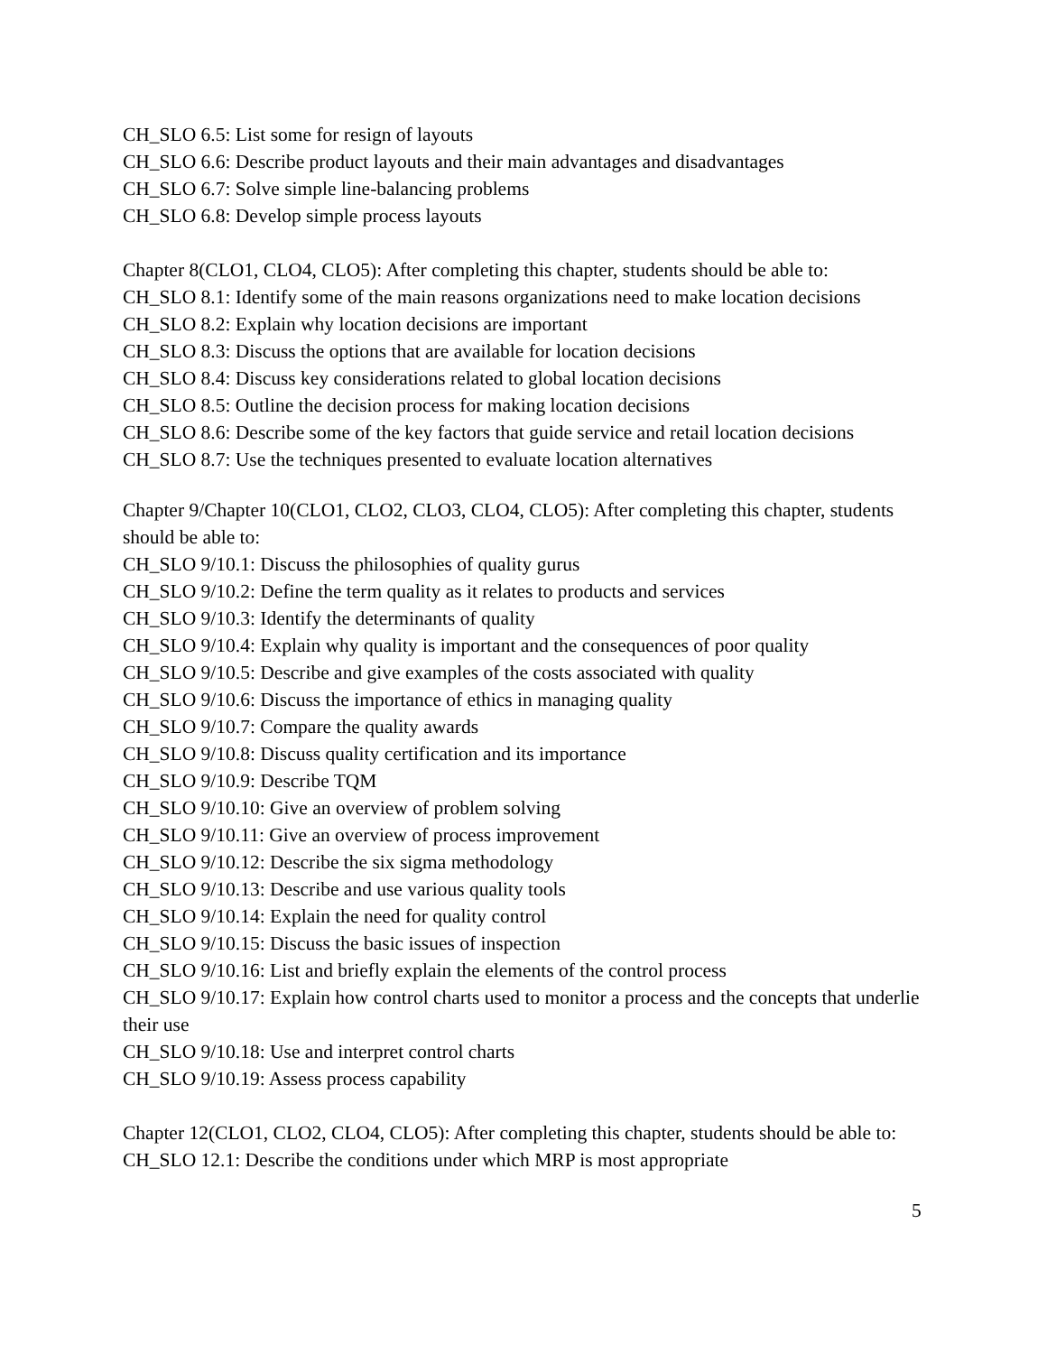CH_SLO 6.5: List some for resign of layouts
CH_SLO 6.6: Describe product layouts and their main advantages and disadvantages
CH_SLO 6.7: Solve simple line-balancing problems
CH_SLO 6.8: Develop simple process layouts
Chapter 8(CLO1, CLO4, CLO5): After completing this chapter, students should be able to:
CH_SLO 8.1: Identify some of the main reasons organizations need to make location decisions
CH_SLO 8.2: Explain why location decisions are important
CH_SLO 8.3: Discuss the options that are available for location decisions
CH_SLO 8.4: Discuss key considerations related to global location decisions
CH_SLO 8.5: Outline the decision process for making location decisions
CH_SLO 8.6: Describe some of the key factors that guide service and retail location decisions
CH_SLO 8.7: Use the techniques presented to evaluate location alternatives
Chapter 9/Chapter 10(CLO1, CLO2, CLO3, CLO4, CLO5): After completing this chapter, students should be able to:
CH_SLO 9/10.1: Discuss the philosophies of quality gurus
CH_SLO 9/10.2: Define the term quality as it relates to products and services
CH_SLO 9/10.3: Identify the determinants of quality
CH_SLO 9/10.4: Explain why quality is important and the consequences of poor quality
CH_SLO 9/10.5: Describe and give examples of the costs associated with quality
CH_SLO 9/10.6: Discuss the importance of ethics in managing quality
CH_SLO 9/10.7: Compare the quality awards
CH_SLO 9/10.8: Discuss quality certification and its importance
CH_SLO 9/10.9: Describe TQM
CH_SLO 9/10.10: Give an overview of problem solving
CH_SLO 9/10.11: Give an overview of process improvement
CH_SLO 9/10.12: Describe the six sigma methodology
CH_SLO 9/10.13: Describe and use various quality tools
CH_SLO 9/10.14: Explain the need for quality control
CH_SLO 9/10.15: Discuss the basic issues of inspection
CH_SLO 9/10.16: List and briefly explain the elements of the control process
CH_SLO 9/10.17: Explain how control charts used to monitor a process and the concepts that underlie their use
CH_SLO 9/10.18: Use and interpret control charts
CH_SLO 9/10.19: Assess process capability
Chapter 12(CLO1, CLO2, CLO4, CLO5): After completing this chapter, students should be able to:
CH_SLO 12.1: Describe the conditions under which MRP is most appropriate
5